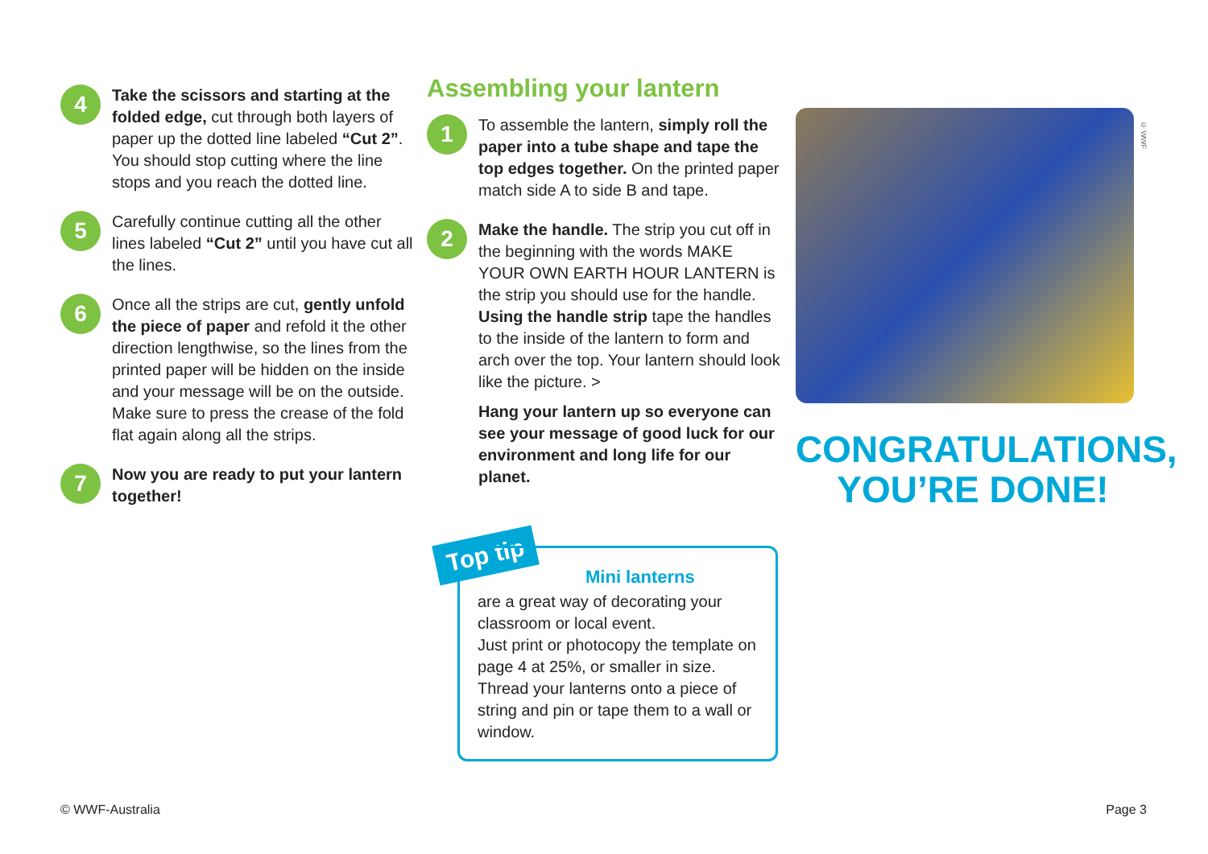4
Take the scissors and starting at the folded edge, cut through both layers of paper up the dotted line labeled “Cut 2”. You should stop cutting where the line stops and you reach the dotted line.
5
Carefully continue cutting all the other lines labeled “Cut 2” until you have cut all the lines.
6
Once all the strips are cut, gently unfold the piece of paper and refold it the other direction lengthwise, so the lines from the printed paper will be hidden on the inside and your message will be on the outside. Make sure to press the crease of the fold flat again along all the strips.
7
Now you are ready to put your lantern together!
Assembling your lantern
1
To assemble the lantern, simply roll the paper into a tube shape and tape the top edges together. On the printed paper match side A to side B and tape.
2
Make the handle. The strip you cut off in the beginning with the words MAKE YOUR OWN EARTH HOUR LANTERN is the strip you should use for the handle. Using the handle strip tape the handles to the inside of the lantern to form and arch over the top. Your lantern should look like the picture. >
Hang your lantern up so everyone can see your message of good luck for our environment and long life for our planet.
CONGRATULATIONS,
YOU’RE DONE!
© WWF
Top tip
Mini lanterns
are a great way of decorating your classroom or local event.
Just print or photocopy the template on page 4 at 25%, or smaller in size.
Thread your lanterns onto a piece of string and pin or tape them to a wall or window.
© WWF-Australia Page 3